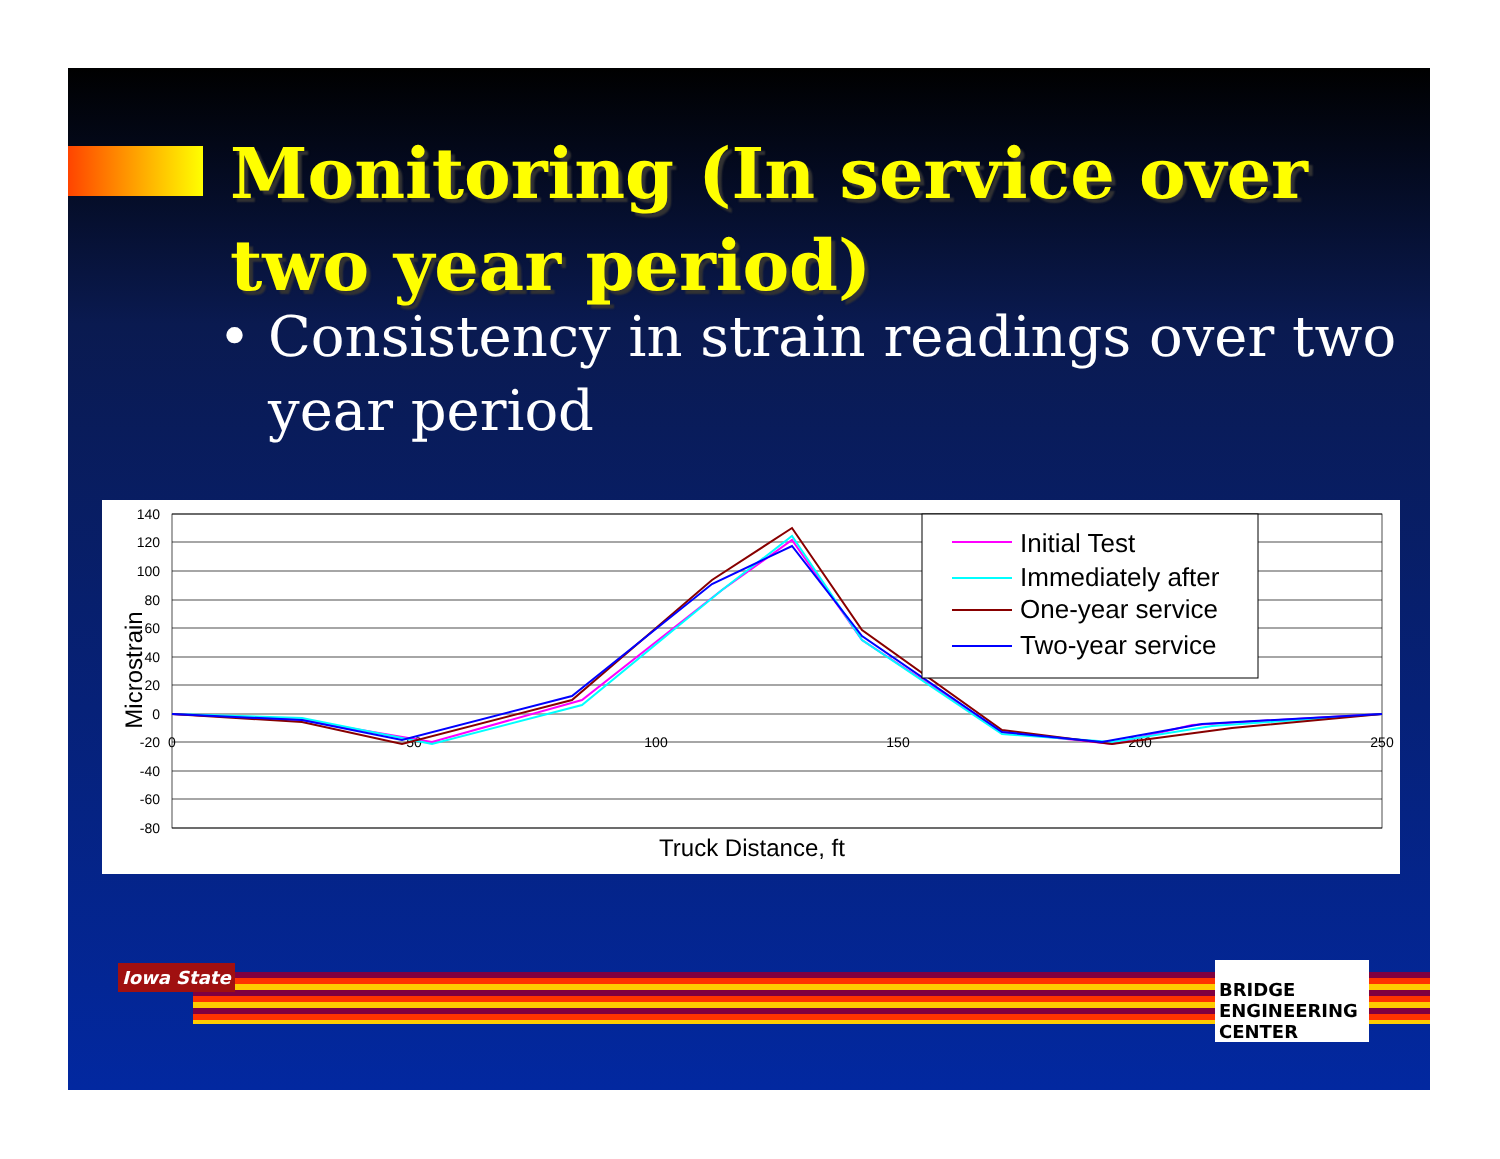Monitoring (In service over two year period)
• Consistency in strain readings over two year period
140
120
100
80
60
40
20
0
-20
-40
-60
-80
0
50
100
150
200
250
Truck Distance, ft
Microstrain
Initial Test
Immediately after
One-year service
Two-year service
Iowa State
BRIDGE ENGINEERING CENTER